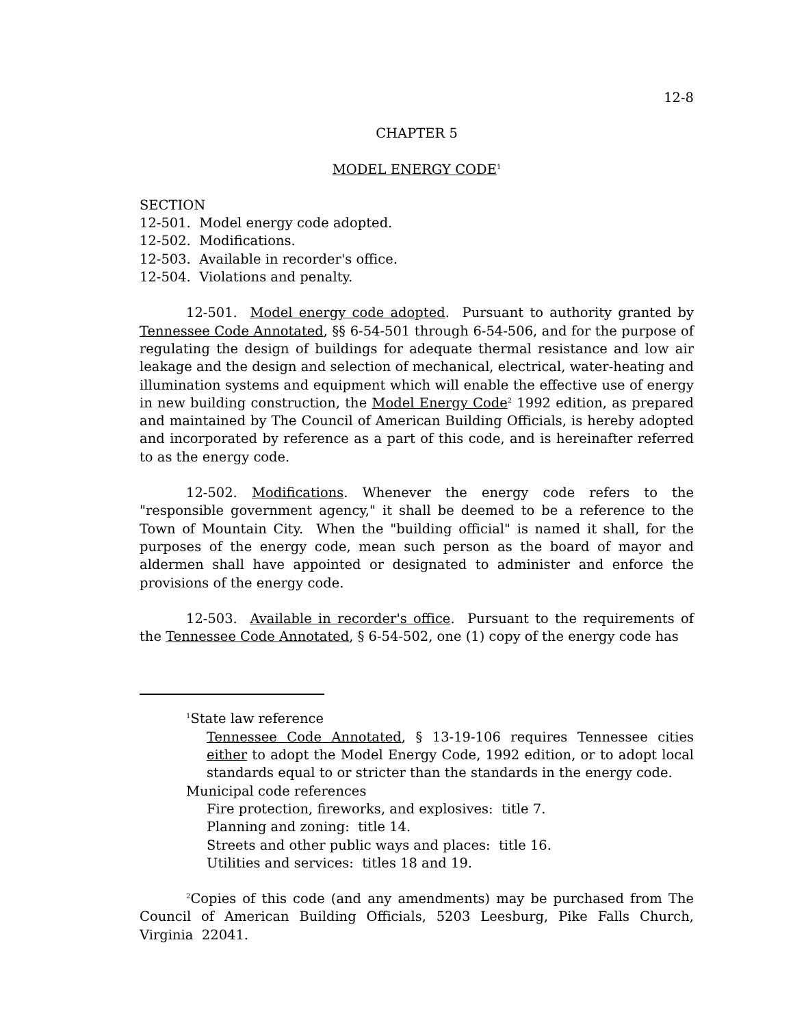12-8
CHAPTER 5
MODEL ENERGY CODE<sup>1</sup>
SECTION
12-501. Model energy code adopted.
12-502. Modifications.
12-503. Available in recorder's office.
12-504. Violations and penalty.
12-501. Model energy code adopted. Pursuant to authority granted by Tennessee Code Annotated, §§ 6-54-501 through 6-54-506, and for the purpose of regulating the design of buildings for adequate thermal resistance and low air leakage and the design and selection of mechanical, electrical, water-heating and illumination systems and equipment which will enable the effective use of energy in new building construction, the Model Energy Code<sup>2</sup> 1992 edition, as prepared and maintained by The Council of American Building Officials, is hereby adopted and incorporated by reference as a part of this code, and is hereinafter referred to as the energy code.
12-502. Modifications. Whenever the energy code refers to the "responsible government agency," it shall be deemed to be a reference to the Town of Mountain City. When the "building official" is named it shall, for the purposes of the energy code, mean such person as the board of mayor and aldermen shall have appointed or designated to administer and enforce the provisions of the energy code.
12-503. Available in recorder's office. Pursuant to the requirements of the Tennessee Code Annotated, § 6-54-502, one (1) copy of the energy code has
<sup>1</sup> State law reference
Tennessee Code Annotated, § 13-19-106 requires Tennessee cities either to adopt the Model Energy Code, 1992 edition, or to adopt local standards equal to or stricter than the standards in the energy code.
Municipal code references
Fire protection, fireworks, and explosives: title 7.
Planning and zoning: title 14.
Streets and other public ways and places: title 16.
Utilities and services: titles 18 and 19.
<sup>2</sup> Copies of this code (and any amendments) may be purchased from The Council of American Building Officials, 5203 Leesburg, Pike Falls Church, Virginia 22041.